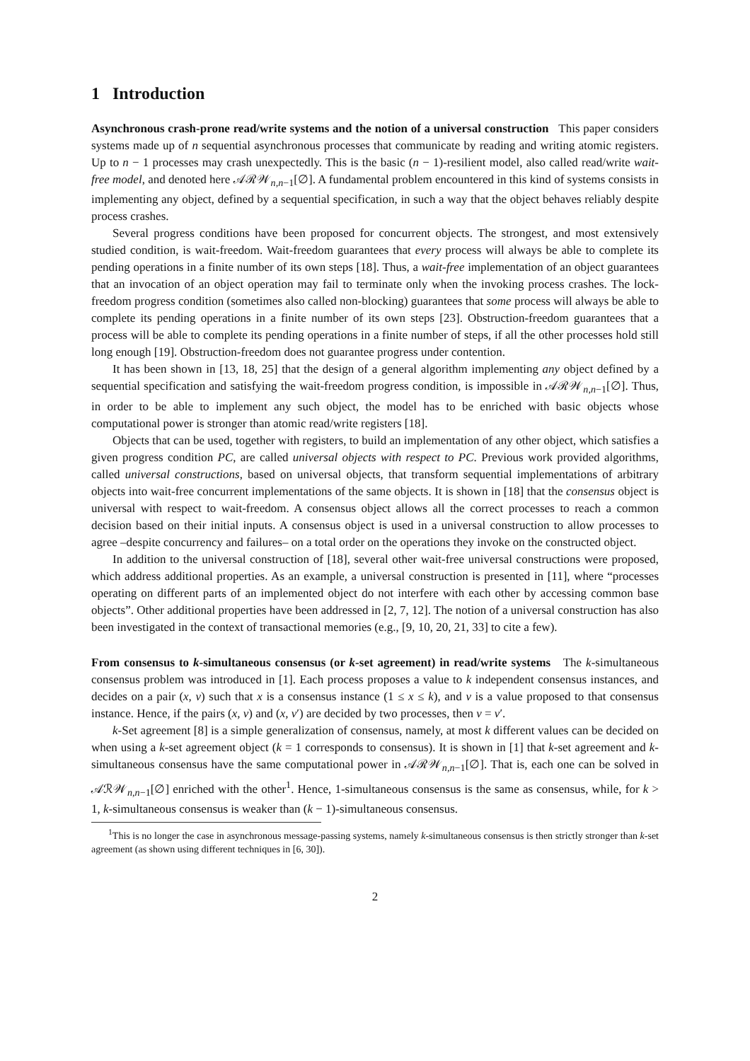1 Introduction
Asynchronous crash-prone read/write systems and the notion of a universal construction This paper considers systems made up of n sequential asynchronous processes that communicate by reading and writing atomic registers. Up to n − 1 processes may crash unexpectedly. This is the basic (n − 1)-resilient model, also called read/write wait-free model, and denoted here 𝒜ℛ𝒲<sub>n,n−1</sub>[∅]. A fundamental problem encountered in this kind of systems consists in implementing any object, defined by a sequential specification, in such a way that the object behaves reliably despite process crashes.
Several progress conditions have been proposed for concurrent objects. The strongest, and most extensively studied condition, is wait-freedom. Wait-freedom guarantees that every process will always be able to complete its pending operations in a finite number of its own steps [18]. Thus, a wait-free implementation of an object guarantees that an invocation of an object operation may fail to terminate only when the invoking process crashes. The lock-freedom progress condition (sometimes also called non-blocking) guarantees that some process will always be able to complete its pending operations in a finite number of its own steps [23]. Obstruction-freedom guarantees that a process will be able to complete its pending operations in a finite number of steps, if all the other processes hold still long enough [19]. Obstruction-freedom does not guarantee progress under contention.
It has been shown in [13, 18, 25] that the design of a general algorithm implementing any object defined by a sequential specification and satisfying the wait-freedom progress condition, is impossible in 𝒜ℛ𝒲<sub>n,n−1</sub>[∅]. Thus, in order to be able to implement any such object, the model has to be enriched with basic objects whose computational power is stronger than atomic read/write registers [18].
Objects that can be used, together with registers, to build an implementation of any other object, which satisfies a given progress condition PC, are called universal objects with respect to PC. Previous work provided algorithms, called universal constructions, based on universal objects, that transform sequential implementations of arbitrary objects into wait-free concurrent implementations of the same objects. It is shown in [18] that the consensus object is universal with respect to wait-freedom. A consensus object allows all the correct processes to reach a common decision based on their initial inputs. A consensus object is used in a universal construction to allow processes to agree –despite concurrency and failures– on a total order on the operations they invoke on the constructed object.
In addition to the universal construction of [18], several other wait-free universal constructions were proposed, which address additional properties. As an example, a universal construction is presented in [11], where “processes operating on different parts of an implemented object do not interfere with each other by accessing common base objects”. Other additional properties have been addressed in [2, 7, 12]. The notion of a universal construction has also been investigated in the context of transactional memories (e.g., [9, 10, 20, 21, 33] to cite a few).
From consensus to k-simultaneous consensus (or k-set agreement) in read/write systems The k-simultaneous consensus problem was introduced in [1]. Each process proposes a value to k independent consensus instances, and decides on a pair (x, v) such that x is a consensus instance (1 ≤ x ≤ k), and v is a value proposed to that consensus instance. Hence, if the pairs (x, v) and (x, v′) are decided by two processes, then v = v′.
k-Set agreement [8] is a simple generalization of consensus, namely, at most k different values can be decided on when using a k-set agreement object (k = 1 corresponds to consensus). It is shown in [1] that k-set agreement and k-simultaneous consensus have the same computational power in 𝒜ℛ𝒲<sub>n,n−1</sub>[∅]. That is, each one can be solved in 𝒜ℛ𝒲<sub>n,n−1</sub>[∅] enriched with the other<sup>1</sup>. Hence, 1-simultaneous consensus is the same as consensus, while, for k > 1, k-simultaneous consensus is weaker than (k − 1)-simultaneous consensus.
<sup>1</sup> This is no longer the case in asynchronous message-passing systems, namely k-simultaneous consensus is then strictly stronger than k-set agreement (as shown using different techniques in [6, 30]).
2